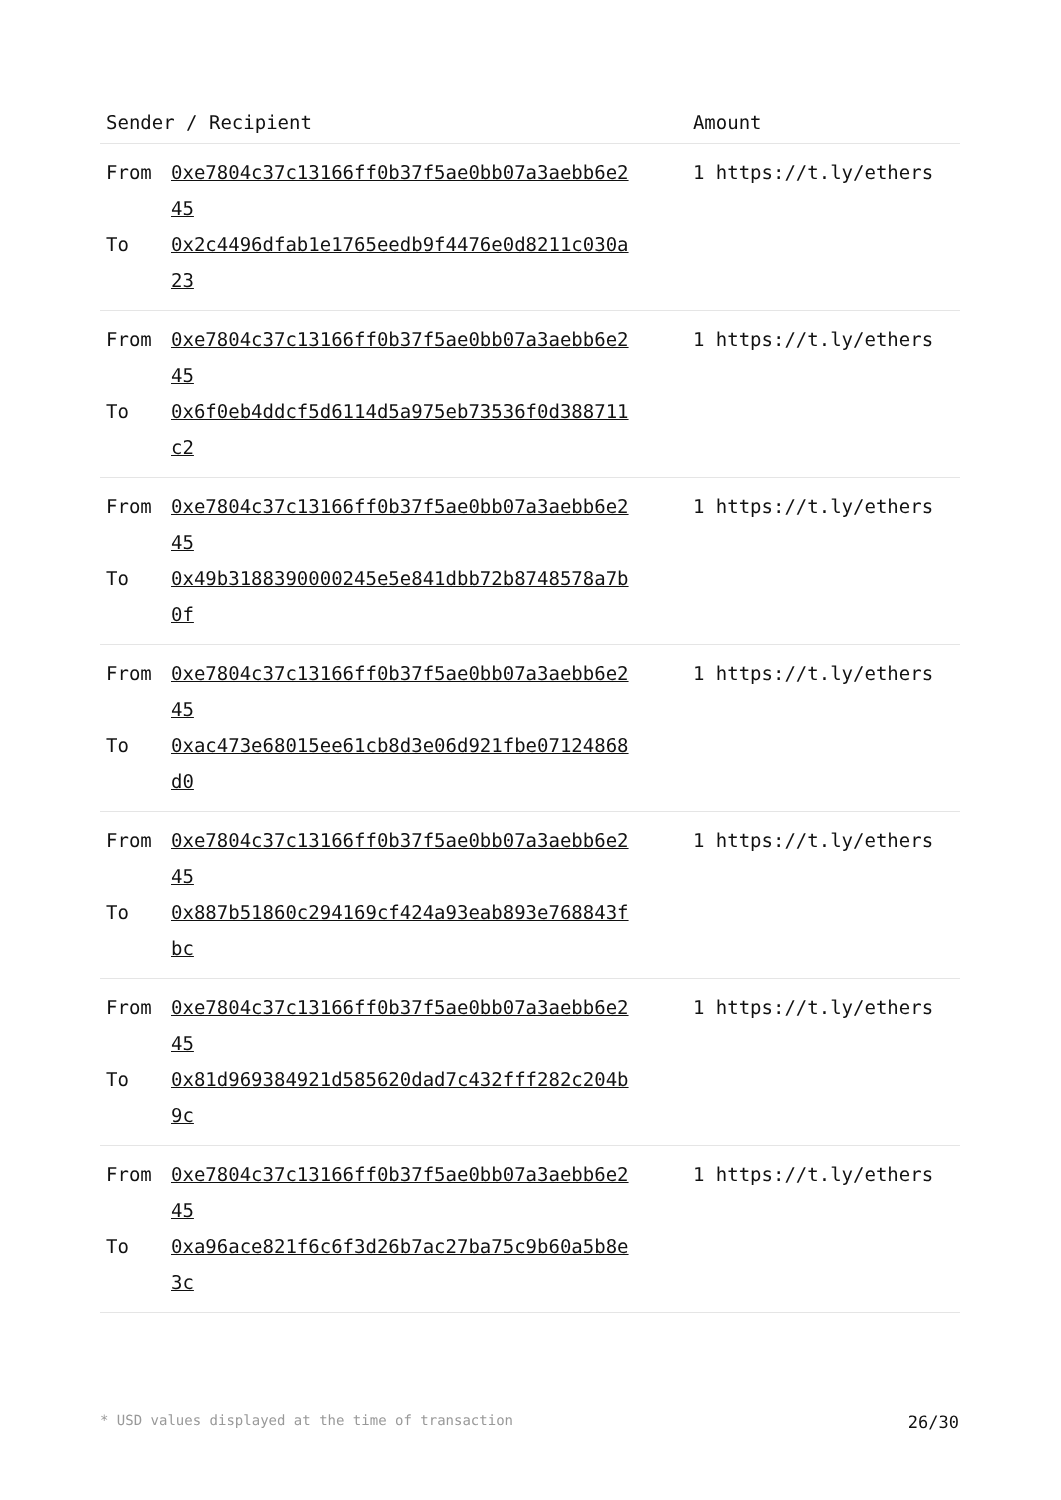| Sender / Recipient | Amount |
| --- | --- |
| From 0xe7804c37c13166ff0b37f5ae0bb07a3aebb6e245 To 0x2c4496dfab1e1765eedb9f4476e0d8211c030a23 | 1 https://t.ly/ethers |
| From 0xe7804c37c13166ff0b37f5ae0bb07a3aebb6e245 To 0x6f0eb4ddcf5d6114d5a975eb73536f0d388711c2 | 1 https://t.ly/ethers |
| From 0xe7804c37c13166ff0b37f5ae0bb07a3aebb6e245 To 0x49b3188390000245e5e841dbb72b8748578a7b0f | 1 https://t.ly/ethers |
| From 0xe7804c37c13166ff0b37f5ae0bb07a3aebb6e245 To 0xac473e68015ee61cb8d3e06d921fbe07124868d0 | 1 https://t.ly/ethers |
| From 0xe7804c37c13166ff0b37f5ae0bb07a3aebb6e245 To 0x887b51860c294169cf424a93eab893e768843fbc | 1 https://t.ly/ethers |
| From 0xe7804c37c13166ff0b37f5ae0bb07a3aebb6e245 To 0x81d969384921d585620dad7c432fff282c204b9c | 1 https://t.ly/ethers |
| From 0xe7804c37c13166ff0b37f5ae0bb07a3aebb6e245 To 0xa96ace821f6c6f3d26b7ac27ba75c9b60a5b8e3c | 1 https://t.ly/ethers |
* USD values displayed at the time of transaction 26/30